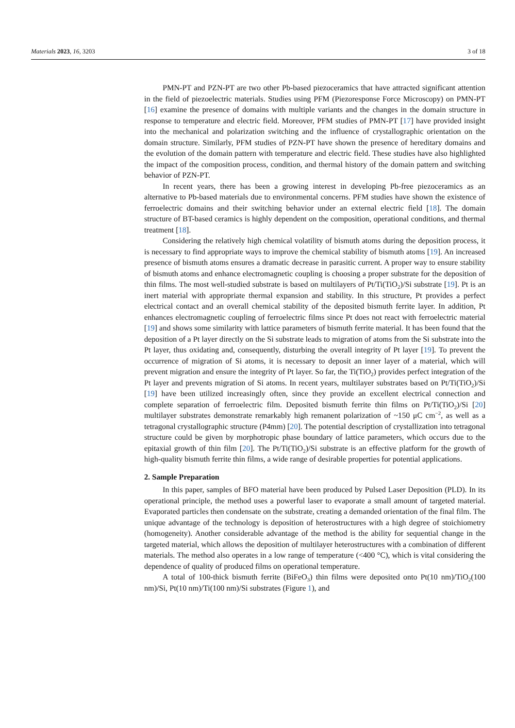Materials 2023, 16, 3203 3 of 18
PMN-PT and PZN-PT are two other Pb-based piezoceramics that have attracted significant attention in the field of piezoelectric materials. Studies using PFM (Piezoresponse Force Microscopy) on PMN-PT [16] examine the presence of domains with multiple variants and the changes in the domain structure in response to temperature and electric field. Moreover, PFM studies of PMN-PT [17] have provided insight into the mechanical and polarization switching and the influence of crystallographic orientation on the domain structure. Similarly, PFM studies of PZN-PT have shown the presence of hereditary domains and the evolution of the domain pattern with temperature and electric field. These studies have also highlighted the impact of the composition process, condition, and thermal history of the domain pattern and switching behavior of PZN-PT.
In recent years, there has been a growing interest in developing Pb-free piezoceramics as an alternative to Pb-based materials due to environmental concerns. PFM studies have shown the existence of ferroelectric domains and their switching behavior under an external electric field [18]. The domain structure of BT-based ceramics is highly dependent on the composition, operational conditions, and thermal treatment [18].
Considering the relatively high chemical volatility of bismuth atoms during the deposition process, it is necessary to find appropriate ways to improve the chemical stability of bismuth atoms [19]. An increased presence of bismuth atoms ensures a dramatic decrease in parasitic current. A proper way to ensure stability of bismuth atoms and enhance electromagnetic coupling is choosing a proper substrate for the deposition of thin films. The most well-studied substrate is based on multilayers of Pt/Ti(TiO<sub>2</sub>)/Si substrate [19]. Pt is an inert material with appropriate thermal expansion and stability. In this structure, Pt provides a perfect electrical contact and an overall chemical stability of the deposited bismuth ferrite layer. In addition, Pt enhances electromagnetic coupling of ferroelectric films since Pt does not react with ferroelectric material [19] and shows some similarity with lattice parameters of bismuth ferrite material. It has been found that the deposition of a Pt layer directly on the Si substrate leads to migration of atoms from the Si substrate into the Pt layer, thus oxidating and, consequently, disturbing the overall integrity of Pt layer [19]. To prevent the occurrence of migration of Si atoms, it is necessary to deposit an inner layer of a material, which will prevent migration and ensure the integrity of Pt layer. So far, the Ti(TiO<sub>2</sub>) provides perfect integration of the Pt layer and prevents migration of Si atoms. In recent years, multilayer substrates based on Pt/Ti(TiO<sub>2</sub>)/Si [19] have been utilized increasingly often, since they provide an excellent electrical connection and complete separation of ferroelectric film. Deposited bismuth ferrite thin films on Pt/Ti(TiO<sub>2</sub>)/Si [20] multilayer substrates demonstrate remarkably high remanent polarization of ~150 μC cm<sup>−2</sup>, as well as a tetragonal crystallographic structure (P4mm) [20]. The potential description of crystallization into tetragonal structure could be given by morphotropic phase boundary of lattice parameters, which occurs due to the epitaxial growth of thin film [20]. The Pt/Ti(TiO<sub>2</sub>)/Si substrate is an effective platform for the growth of high-quality bismuth ferrite thin films, a wide range of desirable properties for potential applications.
2. Sample Preparation
In this paper, samples of BFO material have been produced by Pulsed Laser Deposition (PLD). In its operational principle, the method uses a powerful laser to evaporate a small amount of targeted material. Evaporated particles then condensate on the substrate, creating a demanded orientation of the final film. The unique advantage of the technology is deposition of heterostructures with a high degree of stoichiometry (homogeneity). Another considerable advantage of the method is the ability for sequential change in the targeted material, which allows the deposition of multilayer heterostructures with a combination of different materials. The method also operates in a low range of temperature (<400 °C), which is vital considering the dependence of quality of produced films on operational temperature.
A total of 100-thick bismuth ferrite (BiFeO<sub>3</sub>) thin films were deposited onto Pt(10 nm)/TiO<sub>2</sub>(100 nm)/Si, Pt(10 nm)/Ti(100 nm)/Si substrates (Figure 1), and